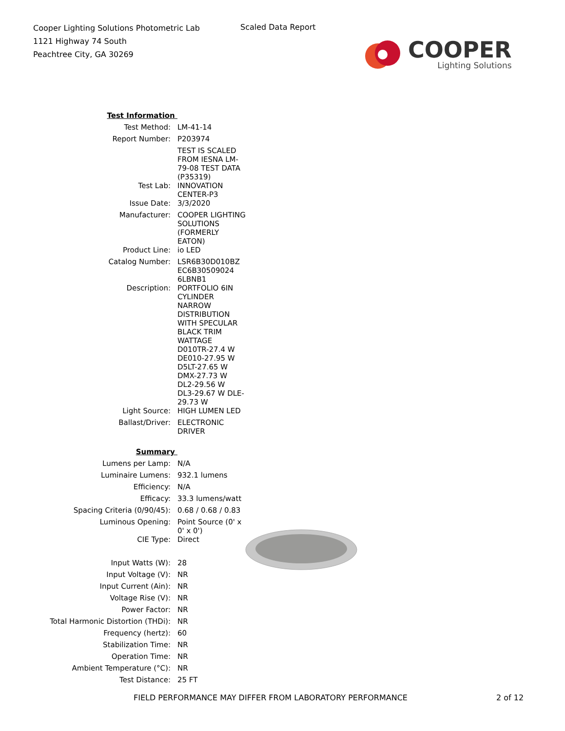Cooper Lighting Solutions Photometric Lab
1121 Highway 74 South
Peachtree City, GA 30269
Scaled Data Report
COOPER
Lighting Solutions
| Test Information | |
| Test Method: | LM-41-14 |
| Report Number: | P203974 |
| | TEST IS SCALED FROM IESNA LM-79-08 TEST DATA (P35319) |
| Test Lab: | INNOVATION CENTER-P3 |
| Issue Date: | 3/3/2020 |
| Manufacturer: | COOPER LIGHTING SOLUTIONS (FORMERLY EATON) |
| Product Line: | io LED |
| Catalog Number: | LSR6B30D010BZ EC6B30509024 6LBNB1 |
| Description: | PORTFOLIO 6IN CYLINDER |
| | NARROW DISTRIBUTION WITH SPECULAR BLACK TRIM |
| | WATTAGE D010TR-27.4 W DE010-27.95 W D5LT-27.65 W DMX-27.73 W DL2-29.56 W |
| | DL3-29.67 W DLE-29.73 W |
| Light Source: | HIGH LUMEN LED |
| Ballast/Driver: | ELECTRONIC DRIVER |
| Summary | |
| Lumens per Lamp: | N/A |
| Luminaire Lumens: | 932.1 lumens |
| Efficiency: | N/A |
| Efficacy: | 33.3 lumens/watt |
| Spacing Criteria (0/90/45): | 0.68 / 0.68 / 0.83 |
| Luminous Opening: | Point Source (0' x 0' x 0') |
| CIE Type: | Direct |
| Input Watts (W): | 28 |
| Input Voltage (V): | NR |
| Input Current (Ain): | NR |
| Voltage Rise (V): | NR |
| Power Factor: | NR |
| Total Harmonic Distortion (THDi): | NR |
| Frequency (hertz): | 60 |
| Stabilization Time: | NR |
| Operation Time: | NR |
| Ambient Temperature (°C): | NR |
| Test Distance: | 25 FT |
FIELD PERFORMANCE MAY DIFFER FROM LABORATORY PERFORMANCE
2 of 12